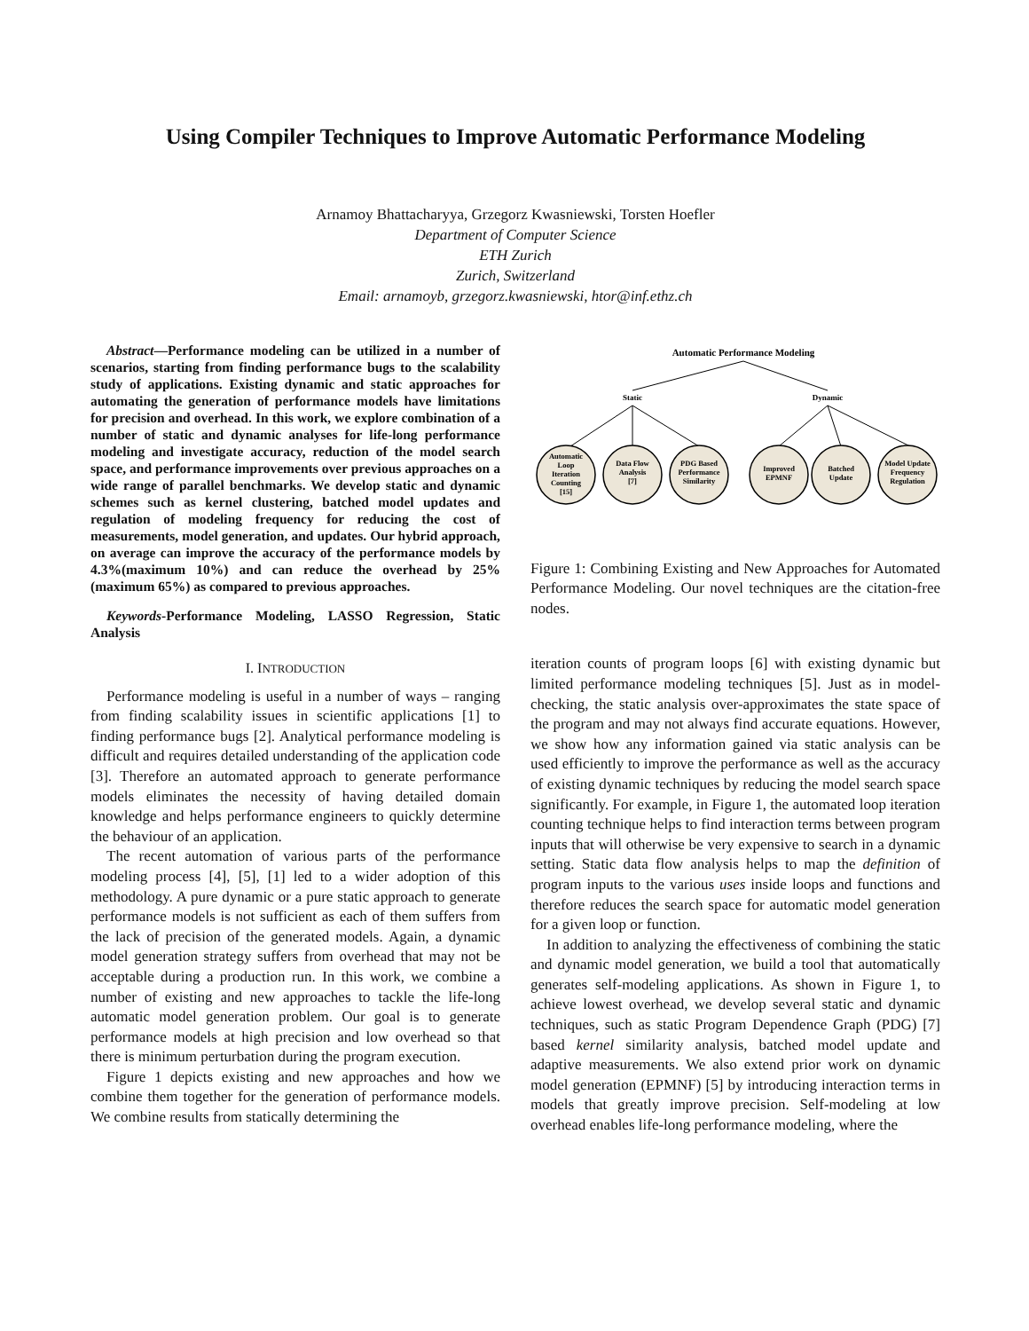Using Compiler Techniques to Improve Automatic Performance Modeling
Arnamoy Bhattacharyya, Grzegorz Kwasniewski, Torsten Hoefler
Department of Computer Science
ETH Zurich
Zurich, Switzerland
Email: arnamoyb, grzegorz.kwasniewski, htor@inf.ethz.ch
Abstract—Performance modeling can be utilized in a number of scenarios, starting from finding performance bugs to the scalability study of applications. Existing dynamic and static approaches for automating the generation of performance models have limitations for precision and overhead. In this work, we explore combination of a number of static and dynamic analyses for life-long performance modeling and investigate accuracy, reduction of the model search space, and performance improvements over previous approaches on a wide range of parallel benchmarks. We develop static and dynamic schemes such as kernel clustering, batched model updates and regulation of modeling frequency for reducing the cost of measurements, model generation, and updates. Our hybrid approach, on average can improve the accuracy of the performance models by 4.3%(maximum 10%) and can reduce the overhead by 25% (maximum 65%) as compared to previous approaches.
Keywords-Performance Modeling, LASSO Regression, Static Analysis
I. INTRODUCTION
Performance modeling is useful in a number of ways – ranging from finding scalability issues in scientific applications [1] to finding performance bugs [2]. Analytical performance modeling is difficult and requires detailed understanding of the application code [3]. Therefore an automated approach to generate performance models eliminates the necessity of having detailed domain knowledge and helps performance engineers to quickly determine the behaviour of an application.
The recent automation of various parts of the performance modeling process [4], [5], [1] led to a wider adoption of this methodology. A pure dynamic or a pure static approach to generate performance models is not sufficient as each of them suffers from the lack of precision of the generated models. Again, a dynamic model generation strategy suffers from overhead that may not be acceptable during a production run. In this work, we combine a number of existing and new approaches to tackle the life-long automatic model generation problem. Our goal is to generate performance models at high precision and low overhead so that there is minimum perturbation during the program execution.
Figure 1 depicts existing and new approaches and how we combine them together for the generation of performance models. We combine results from statically determining the
Automatic Performance Modeling
Static
Dynamic
Automatic
Loop
Iteration
Counting
[15]
Data Flow
Analysis
[7]
PDG Based
Performance
Similarity
Improved
EPMNF
Batched
Update
Model Update
Frequency
Regulation
Figure 1: Combining Existing and New Approaches for Automated Performance Modeling. Our novel techniques are the citation-free nodes.
iteration counts of program loops [6] with existing dynamic but limited performance modeling techniques [5]. Just as in model-checking, the static analysis over-approximates the state space of the program and may not always find accurate equations. However, we show how any information gained via static analysis can be used efficiently to improve the performance as well as the accuracy of existing dynamic techniques by reducing the model search space significantly. For example, in Figure 1, the automated loop iteration counting technique helps to find interaction terms between program inputs that will otherwise be very expensive to search in a dynamic setting. Static data flow analysis helps to map the definition of program inputs to the various uses inside loops and functions and therefore reduces the search space for automatic model generation for a given loop or function.
In addition to analyzing the effectiveness of combining the static and dynamic model generation, we build a tool that automatically generates self-modeling applications. As shown in Figure 1, to achieve lowest overhead, we develop several static and dynamic techniques, such as static Program Dependence Graph (PDG) [7] based kernel similarity analysis, batched model update and adaptive measurements. We also extend prior work on dynamic model generation (EPMNF) [5] by introducing interaction terms in models that greatly improve precision. Self-modeling at low overhead enables life-long performance modeling, where the